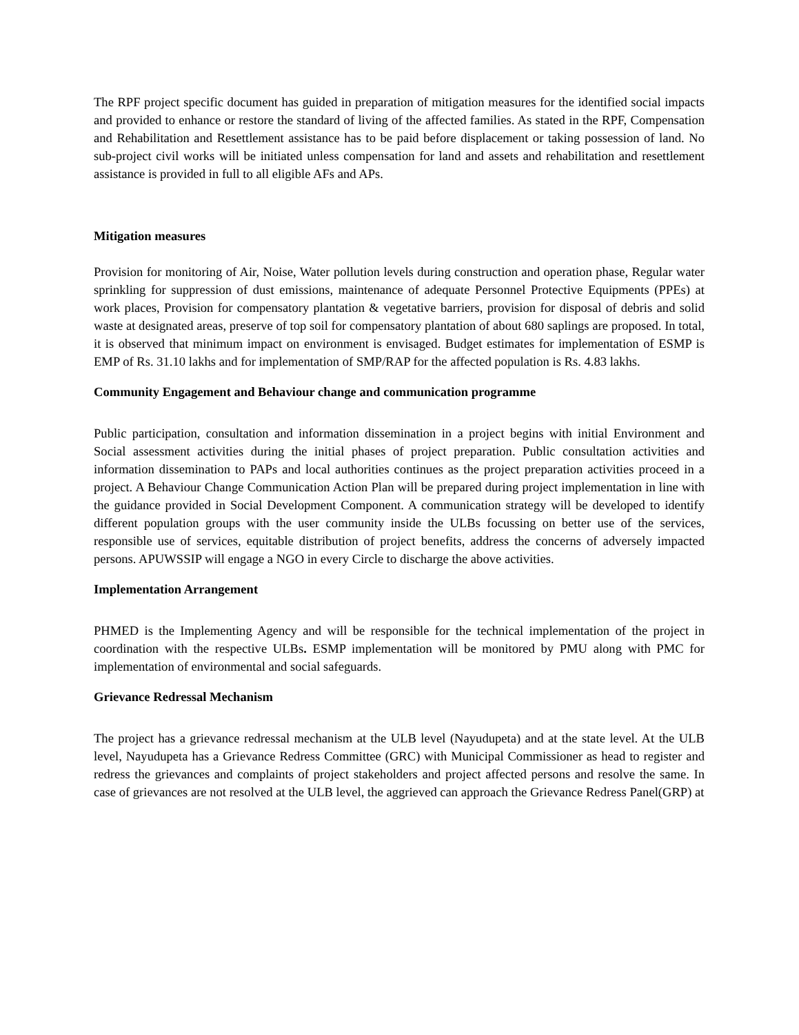The RPF project specific document has guided in preparation of mitigation measures for the identified social impacts and provided to enhance or restore the standard of living of the affected families. As stated in the RPF, Compensation and Rehabilitation and Resettlement assistance has to be paid before displacement or taking possession of land. No sub-project civil works will be initiated unless compensation for land and assets and rehabilitation and resettlement assistance is provided in full to all eligible AFs and APs.
Mitigation measures
Provision for monitoring of Air, Noise, Water pollution levels during construction and operation phase, Regular water sprinkling for suppression of dust emissions, maintenance of adequate Personnel Protective Equipments (PPEs) at work places, Provision for compensatory plantation & vegetative barriers, provision for disposal of debris and solid waste at designated areas, preserve of top soil for compensatory plantation of about 680 saplings are proposed. In total, it is observed that minimum impact on environment is envisaged. Budget estimates for implementation of ESMP is EMP of Rs. 31.10 lakhs and for implementation of SMP/RAP for the affected population is Rs. 4.83 lakhs.
Community Engagement and Behaviour change and communication programme
Public participation, consultation and information dissemination in a project begins with initial Environment and Social assessment activities during the initial phases of project preparation. Public consultation activities and information dissemination to PAPs and local authorities continues as the project preparation activities proceed in a project. A Behaviour Change Communication Action Plan will be prepared during project implementation in line with the guidance provided in Social Development Component. A communication strategy will be developed to identify different population groups with the user community inside the ULBs focussing on better use of the services, responsible use of services, equitable distribution of project benefits, address the concerns of adversely impacted persons. APUWSSIP will engage a NGO in every Circle to discharge the above activities.
Implementation Arrangement
PHMED is the Implementing Agency and will be responsible for the technical implementation of the project in coordination with the respective ULBs. ESMP implementation will be monitored by PMU along with PMC for implementation of environmental and social safeguards.
Grievance Redressal Mechanism
The project has a grievance redressal mechanism at the ULB level (Nayudupeta) and at the state level. At the ULB level, Nayudupeta has a Grievance Redress Committee (GRC) with Municipal Commissioner as head to register and redress the grievances and complaints of project stakeholders and project affected persons and resolve the same. In case of grievances are not resolved at the ULB level, the aggrieved can approach the Grievance Redress Panel(GRP) at